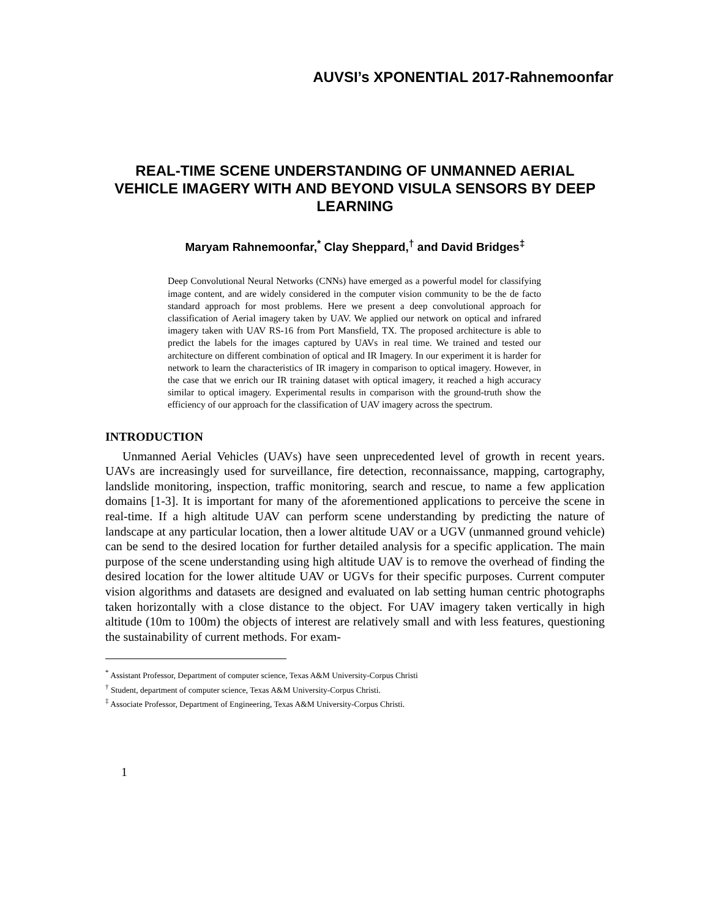AUVSI’s XPONENTIAL 2017-Rahnemoonfar
REAL-TIME SCENE UNDERSTANDING OF UNMANNED AERIAL VEHICLE IMAGERY WITH AND BEYOND VISULA SENSORS BY DEEP LEARNING
Maryam Rahnemoonfar,<sup>*</sup> Clay Sheppard,<sup>†</sup> and David Bridges<sup>‡</sup>
Deep Convolutional Neural Networks (CNNs) have emerged as a powerful model for classifying image content, and are widely considered in the computer vision community to be the de facto standard approach for most problems. Here we present a deep convolutional approach for classification of Aerial imagery taken by UAV. We applied our network on optical and infrared imagery taken with UAV RS-16 from Port Mansfield, TX. The proposed architecture is able to predict the labels for the images captured by UAVs in real time. We trained and tested our architecture on different combination of optical and IR Imagery. In our experiment it is harder for network to learn the characteristics of IR imagery in comparison to optical imagery. However, in the case that we enrich our IR training dataset with optical imagery, it reached a high accuracy similar to optical imagery. Experimental results in comparison with the ground-truth show the efficiency of our approach for the classification of UAV imagery across the spectrum.
INTRODUCTION
Unmanned Aerial Vehicles (UAVs) have seen unprecedented level of growth in recent years. UAVs are increasingly used for surveillance, fire detection, reconnaissance, mapping, cartography, landslide monitoring, inspection, traffic monitoring, search and rescue, to name a few application domains [1-3]. It is important for many of the aforementioned applications to perceive the scene in real-time. If a high altitude UAV can perform scene understanding by predicting the nature of landscape at any particular location, then a lower altitude UAV or a UGV (unmanned ground vehicle) can be send to the desired location for further detailed analysis for a specific application. The main purpose of the scene understanding using high altitude UAV is to remove the overhead of finding the desired location for the lower altitude UAV or UGVs for their specific purposes. Current computer vision algorithms and datasets are designed and evaluated on lab setting human centric photographs taken horizontally with a close distance to the object. For UAV imagery taken vertically in high altitude (10m to 100m) the objects of interest are relatively small and with less features, questioning the sustainability of current methods. For exam-
<sup>*</sup> Assistant Professor, Department of computer science, Texas A&M University-Corpus Christi
<sup>†</sup> Student, department of computer science, Texas A&M University-Corpus Christi.
<sup>‡</sup> Associate Professor, Department of Engineering, Texas A&M University-Corpus Christi.
1